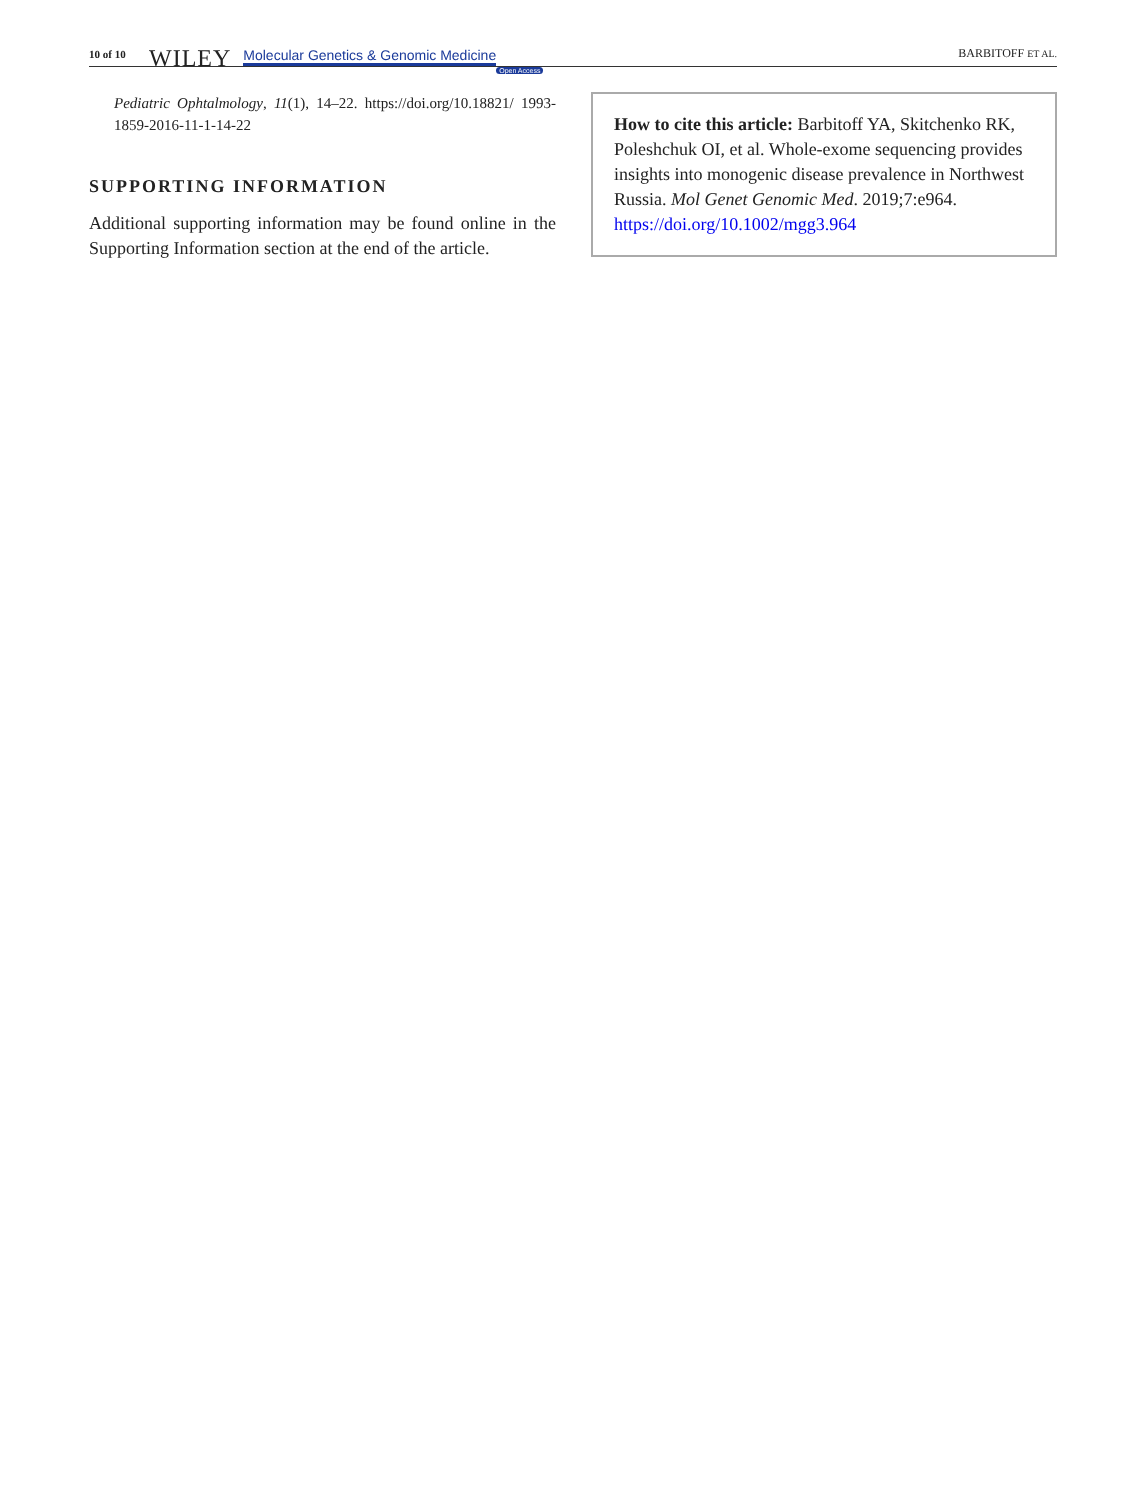10 of 10 WILEY Molecular Genetics & Genomic Medicine Open Access BARBITOFF ET AL.
Pediatric Ophtalmology, 11(1), 14–22. https://doi.org/10.18821/ 1993-1859-2016-11-1-14-22
SUPPORTING INFORMATION
Additional supporting information may be found online in the Supporting Information section at the end of the article.
How to cite this article: Barbitoff YA, Skitchenko RK, Poleshchuk OI, et al. Whole-exome sequencing provides insights into monogenic disease prevalence in Northwest Russia. Mol Genet Genomic Med. 2019;7:e964. https://doi.org/10.1002/mgg3.964